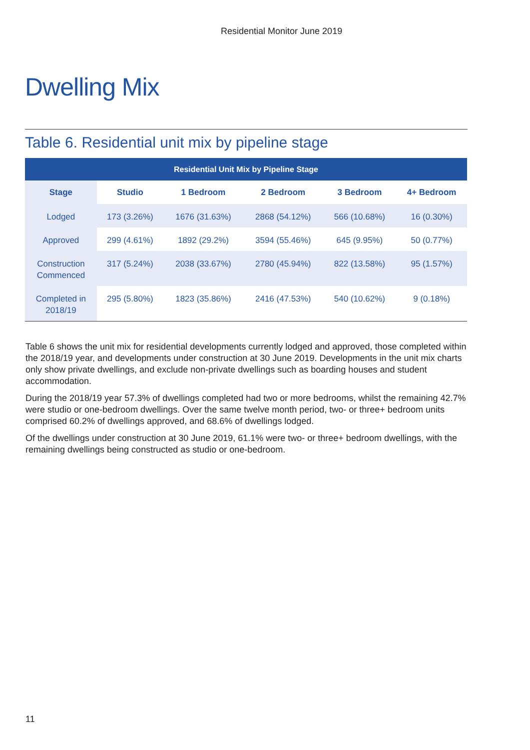Residential Monitor June 2019
Dwelling Mix
Table 6. Residential unit mix by pipeline stage
| Residential Unit Mix by Pipeline Stage | | | | | |
| --- | --- | --- | --- | --- | --- |
| Stage | Studio | 1 Bedroom | 2 Bedroom | 3 Bedroom | 4+ Bedroom |
| Lodged | 173 (3.26%) | 1676 (31.63%) | 2868 (54.12%) | 566 (10.68%) | 16 (0.30%) |
| Approved | 299 (4.61%) | 1892 (29.2%) | 3594 (55.46%) | 645 (9.95%) | 50 (0.77%) |
| Construction Commenced | 317 (5.24%) | 2038 (33.67%) | 2780 (45.94%) | 822 (13.58%) | 95 (1.57%) |
| Completed in 2018/19 | 295 (5.80%) | 1823 (35.86%) | 2416 (47.53%) | 540 (10.62%) | 9 (0.18%) |
Table 6 shows the unit mix for residential developments currently lodged and approved, those completed within the 2018/19 year, and developments under construction at 30 June 2019. Developments in the unit mix charts only show private dwellings, and exclude non-private dwellings such as boarding houses and student accommodation.
During the 2018/19 year 57.3% of dwellings completed had two or more bedrooms, whilst the remaining 42.7% were studio or one-bedroom dwellings. Over the same twelve month period, two- or three+ bedroom units comprised 60.2% of dwellings approved, and 68.6% of dwellings lodged.
Of the dwellings under construction at 30 June 2019, 61.1% were two- or three+ bedroom dwellings, with the remaining dwellings being constructed as studio or one-bedroom.
11